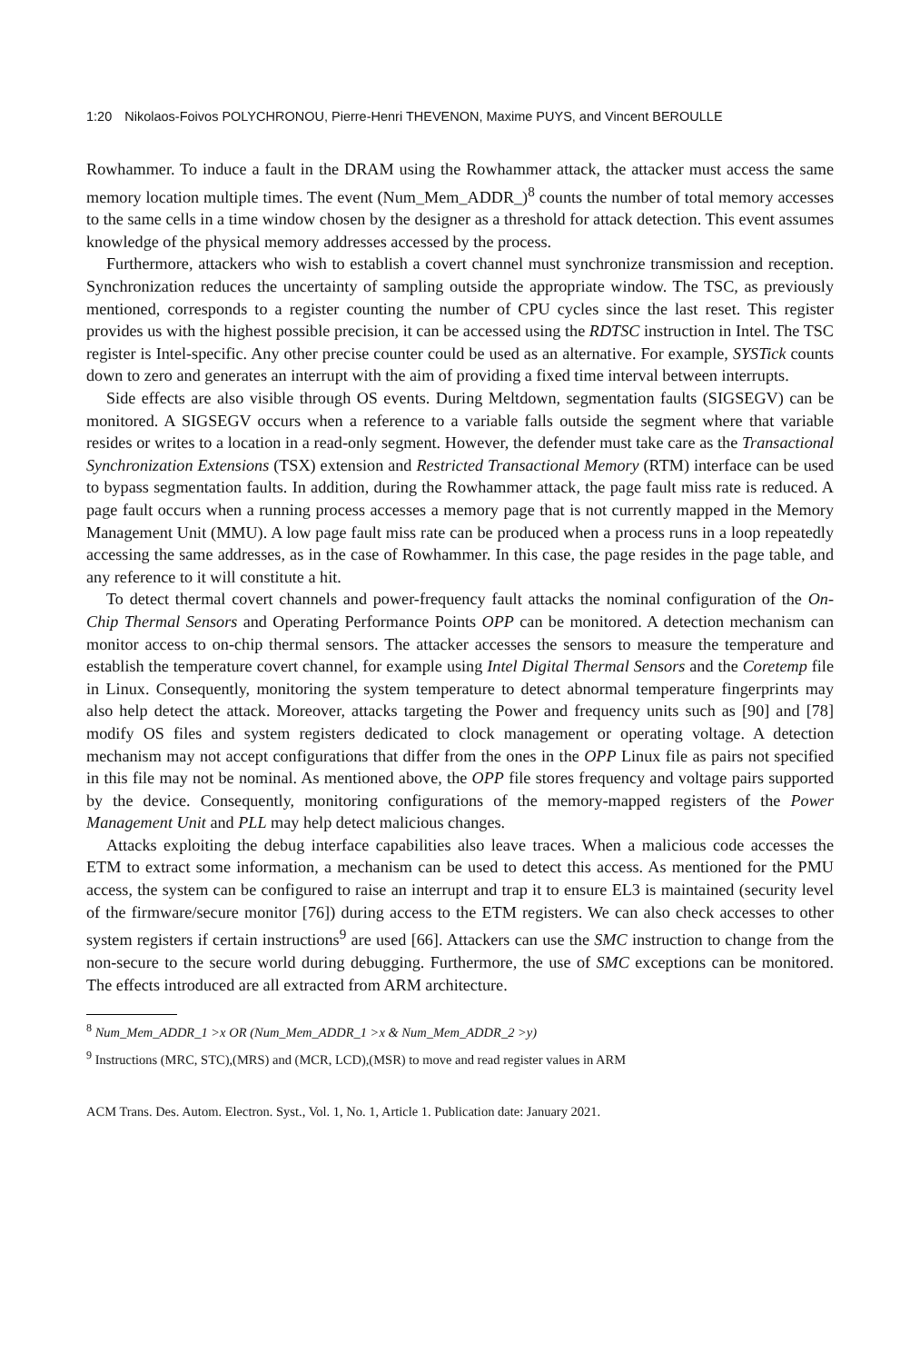1:20 Nikolaos-Foivos POLYCHRONOU, Pierre-Henri THEVENON, Maxime PUYS, and Vincent BEROULLE
Rowhammer. To induce a fault in the DRAM using the Rowhammer attack, the attacker must access the same memory location multiple times. The event (Num_Mem_ADDR_)<sup>8</sup> counts the number of total memory accesses to the same cells in a time window chosen by the designer as a threshold for attack detection. This event assumes knowledge of the physical memory addresses accessed by the process.
Furthermore, attackers who wish to establish a covert channel must synchronize transmission and reception. Synchronization reduces the uncertainty of sampling outside the appropriate window. The TSC, as previously mentioned, corresponds to a register counting the number of CPU cycles since the last reset. This register provides us with the highest possible precision, it can be accessed using the RDTSC instruction in Intel. The TSC register is Intel-specific. Any other precise counter could be used as an alternative. For example, SYSTick counts down to zero and generates an interrupt with the aim of providing a fixed time interval between interrupts.
Side effects are also visible through OS events. During Meltdown, segmentation faults (SIGSEGV) can be monitored. A SIGSEGV occurs when a reference to a variable falls outside the segment where that variable resides or writes to a location in a read-only segment. However, the defender must take care as the Transactional Synchronization Extensions (TSX) extension and Restricted Transactional Memory (RTM) interface can be used to bypass segmentation faults. In addition, during the Rowhammer attack, the page fault miss rate is reduced. A page fault occurs when a running process accesses a memory page that is not currently mapped in the Memory Management Unit (MMU). A low page fault miss rate can be produced when a process runs in a loop repeatedly accessing the same addresses, as in the case of Rowhammer. In this case, the page resides in the page table, and any reference to it will constitute a hit.
To detect thermal covert channels and power-frequency fault attacks the nominal configuration of the On-Chip Thermal Sensors and Operating Performance Points OPP can be monitored. A detection mechanism can monitor access to on-chip thermal sensors. The attacker accesses the sensors to measure the temperature and establish the temperature covert channel, for example using Intel Digital Thermal Sensors and the Coretemp file in Linux. Consequently, monitoring the system temperature to detect abnormal temperature fingerprints may also help detect the attack. Moreover, attacks targeting the Power and frequency units such as [90] and [78] modify OS files and system registers dedicated to clock management or operating voltage. A detection mechanism may not accept configurations that differ from the ones in the OPP Linux file as pairs not specified in this file may not be nominal. As mentioned above, the OPP file stores frequency and voltage pairs supported by the device. Consequently, monitoring configurations of the memory-mapped registers of the Power Management Unit and PLL may help detect malicious changes.
Attacks exploiting the debug interface capabilities also leave traces. When a malicious code accesses the ETM to extract some information, a mechanism can be used to detect this access. As mentioned for the PMU access, the system can be configured to raise an interrupt and trap it to ensure EL3 is maintained (security level of the firmware/secure monitor [76]) during access to the ETM registers. We can also check accesses to other system registers if certain instructions<sup>9</sup> are used [66]. Attackers can use the SMC instruction to change from the non-secure to the secure world during debugging. Furthermore, the use of SMC exceptions can be monitored. The effects introduced are all extracted from ARM architecture.
<sup>8</sup> Num_Mem_ADDR_1 >x OR (Num_Mem_ADDR_1 >x & Num_Mem_ADDR_2 >y)
<sup>9</sup> Instructions (MRC, STC),(MRS) and (MCR, LCD),(MSR) to move and read register values in ARM
ACM Trans. Des. Autom. Electron. Syst., Vol. 1, No. 1, Article 1. Publication date: January 2021.